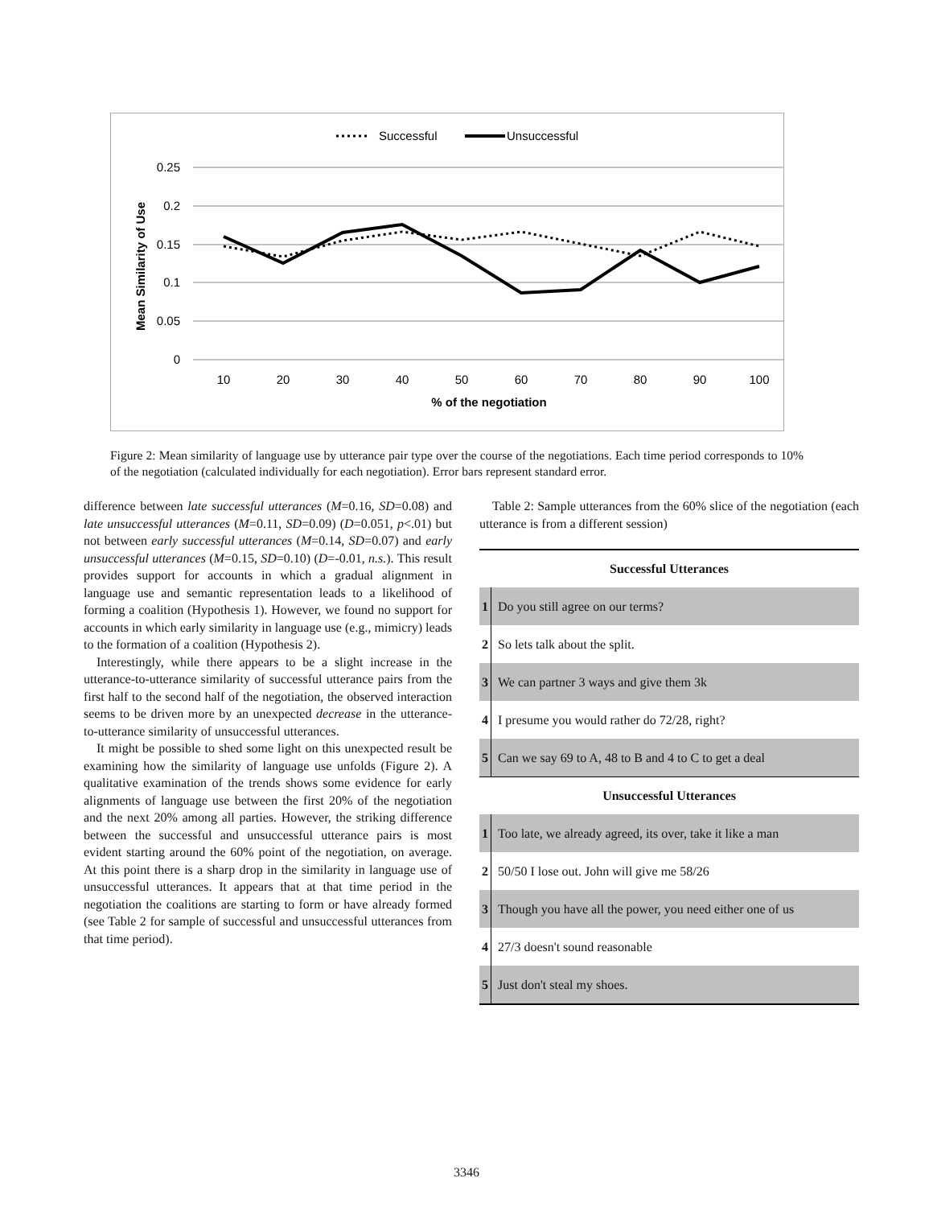Successful
Unsuccessful
0.25
0.2
0.15
0.1
0.05
0
10
20
30
40
50
60
70
80
90
100
% of the negotiation
Mean Similarity of Use
Figure 2: Mean similarity of language use by utterance pair type over the course of the negotiations. Each time period corresponds to 10% of the negotiation (calculated individually for each negotiation). Error bars represent standard error.
difference between late successful utterances (M=0.16, SD=0.08) and late unsuccessful utterances (M=0.11, SD=0.09) (D=0.051, p<.01) but not between early successful utterances (M=0.14, SD=0.07) and early unsuccessful utterances (M=0.15, SD=0.10) (D=-0.01, n.s.). This result provides support for accounts in which a gradual alignment in language use and semantic representation leads to a likelihood of forming a coalition (Hypothesis 1). However, we found no support for accounts in which early similarity in language use (e.g., mimicry) leads to the formation of a coalition (Hypothesis 2).
Interestingly, while there appears to be a slight increase in the utterance-to-utterance similarity of successful utterance pairs from the first half to the second half of the negotiation, the observed interaction seems to be driven more by an unexpected decrease in the utterance-to-utterance similarity of unsuccessful utterances.
It might be possible to shed some light on this unexpected result be examining how the similarity of language use unfolds (Figure 2). A qualitative examination of the trends shows some evidence for early alignments of language use between the first 20% of the negotiation and the next 20% among all parties. However, the striking difference between the successful and unsuccessful utterance pairs is most evident starting around the 60% point of the negotiation, on average. At this point there is a sharp drop in the similarity in language use of unsuccessful utterances. It appears that at that time period in the negotiation the coalitions are starting to form or have already formed (see Table 2 for sample of successful and unsuccessful utterances from that time period).
Table 2: Sample utterances from the 60% slice of the negotiation (each utterance is from a different session)
| Successful Utterances | |
| --- | --- |
| 1 | Do you still agree on our terms? |
| 2 | So lets talk about the split. |
| 3 | We can partner 3 ways and give them 3k |
| 4 | I presume you would rather do 72/28, right? |
| 5 | Can we say 69 to A, 48 to B and 4 to C to get a deal |
| Unsuccessful Utterances | |
| 1 | Too late, we already agreed, its over, take it like a man |
| 2 | 50/50 I lose out. John will give me 58/26 |
| 3 | Though you have all the power, you need either one of us |
| 4 | 27/3 doesn't sound reasonable |
| 5 | Just don't steal my shoes. |
3346